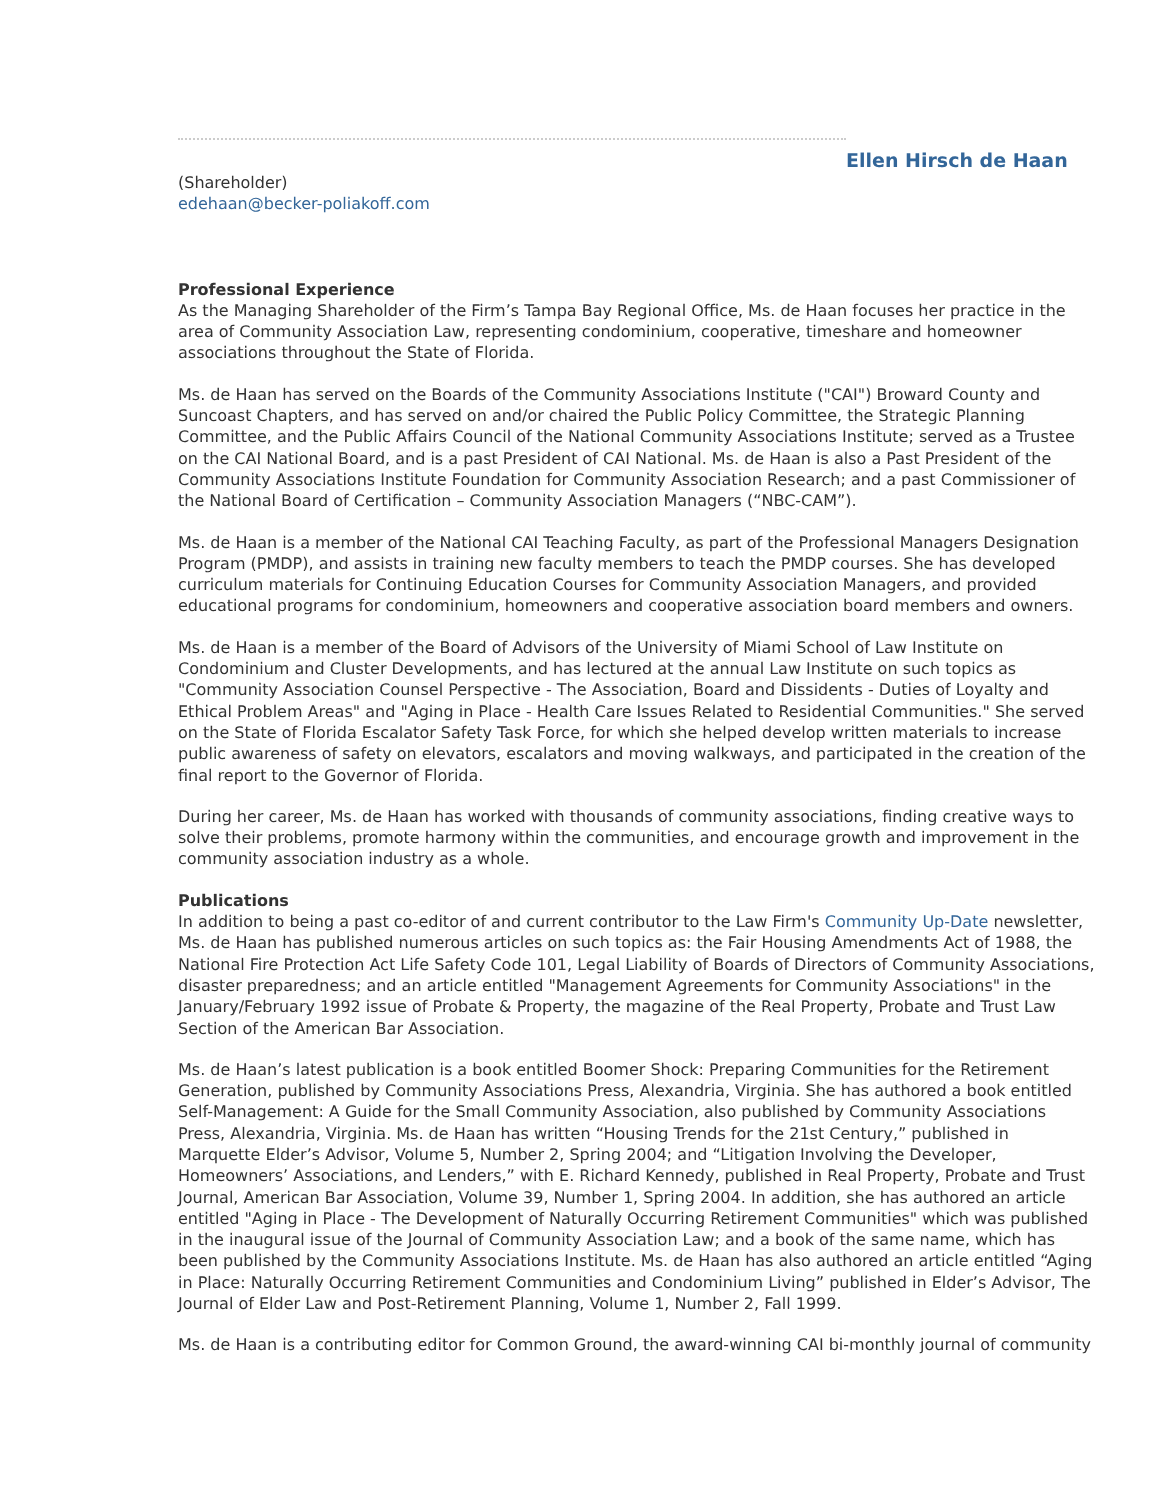Ellen Hirsch de Haan
(Shareholder)
edehaan@becker-poliakoff.com
Professional Experience
As the Managing Shareholder of the Firm’s Tampa Bay Regional Office, Ms. de Haan focuses her practice in the
area of Community Association Law, representing condominium, cooperative, timeshare and homeowner
associations throughout the State of Florida.
Ms. de Haan has served on the Boards of the Community Associations Institute ("CAI") Broward County and
Suncoast Chapters, and has served on and/or chaired the Public Policy Committee, the Strategic Planning
Committee, and the Public Affairs Council of the National Community Associations Institute; served as a Trustee
on the CAI National Board, and is a past President of CAI National. Ms. de Haan is also a Past President of the
Community Associations Institute Foundation for Community Association Research; and a past Commissioner of
the National Board of Certification – Community Association Managers (“NBC-CAM”).
Ms. de Haan is a member of the National CAI Teaching Faculty, as part of the Professional Managers Designation
Program (PMDP), and assists in training new faculty members to teach the PMDP courses. She has developed
curriculum materials for Continuing Education Courses for Community Association Managers, and provided
educational programs for condominium, homeowners and cooperative association board members and owners.
Ms. de Haan is a member of the Board of Advisors of the University of Miami School of Law Institute on
Condominium and Cluster Developments, and has lectured at the annual Law Institute on such topics as
"Community Association Counsel Perspective - The Association, Board and Dissidents - Duties of Loyalty and
Ethical Problem Areas" and "Aging in Place - Health Care Issues Related to Residential Communities." She served
on the State of Florida Escalator Safety Task Force, for which she helped develop written materials to increase
public awareness of safety on elevators, escalators and moving walkways, and participated in the creation of the
final report to the Governor of Florida.
During her career, Ms. de Haan has worked with thousands of community associations, finding creative ways to
solve their problems, promote harmony within the communities, and encourage growth and improvement in the
community association industry as a whole.
Publications
In addition to being a past co-editor of and current contributor to the Law Firm's Community Up-Date newsletter,
Ms. de Haan has published numerous articles on such topics as: the Fair Housing Amendments Act of 1988, the
National Fire Protection Act Life Safety Code 101, Legal Liability of Boards of Directors of Community Associations,
disaster preparedness; and an article entitled "Management Agreements for Community Associations" in the
January/February 1992 issue of Probate & Property, the magazine of the Real Property, Probate and Trust Law
Section of the American Bar Association.
Ms. de Haan’s latest publication is a book entitled Boomer Shock: Preparing Communities for the Retirement
Generation, published by Community Associations Press, Alexandria, Virginia. She has authored a book entitled
Self-Management: A Guide for the Small Community Association, also published by Community Associations
Press, Alexandria, Virginia. Ms. de Haan has written “Housing Trends for the 21st Century,” published in
Marquette Elder’s Advisor, Volume 5, Number 2, Spring 2004; and “Litigation Involving the Developer,
Homeowners’ Associations, and Lenders,” with E. Richard Kennedy, published in Real Property, Probate and Trust
Journal, American Bar Association, Volume 39, Number 1, Spring 2004. In addition, she has authored an article
entitled "Aging in Place - The Development of Naturally Occurring Retirement Communities" which was published
in the inaugural issue of the Journal of Community Association Law; and a book of the same name, which has
been published by the Community Associations Institute. Ms. de Haan has also authored an article entitled “Aging
in Place: Naturally Occurring Retirement Communities and Condominium Living” published in Elder’s Advisor, The
Journal of Elder Law and Post-Retirement Planning, Volume 1, Number 2, Fall 1999.
Ms. de Haan is a contributing editor for Common Ground, the award-winning CAI bi-monthly journal of community